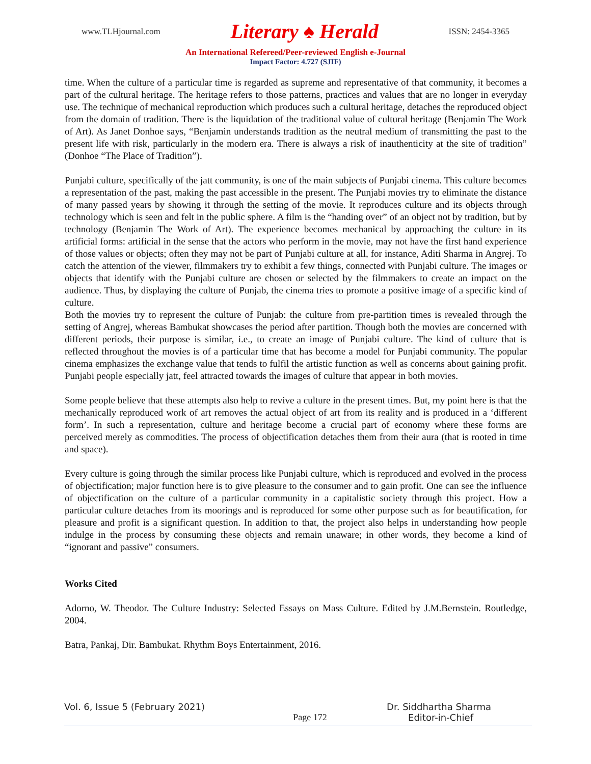www.TLHjournal.com Literary ♠ Herald ISSN: 2454-3365
An International Refereed/Peer-reviewed English e-Journal
Impact Factor: 4.727 (SJIF)
time. When the culture of a particular time is regarded as supreme and representative of that community, it becomes a part of the cultural heritage. The heritage refers to those patterns, practices and values that are no longer in everyday use. The technique of mechanical reproduction which produces such a cultural heritage, detaches the reproduced object from the domain of tradition. There is the liquidation of the traditional value of cultural heritage (Benjamin The Work of Art). As Janet Donhoe says, “Benjamin understands tradition as the neutral medium of transmitting the past to the present life with risk, particularly in the modern era. There is always a risk of inauthenticity at the site of tradition” (Donhoe “The Place of Tradition”).
Punjabi culture, specifically of the jatt community, is one of the main subjects of Punjabi cinema. This culture becomes a representation of the past, making the past accessible in the present. The Punjabi movies try to eliminate the distance of many passed years by showing it through the setting of the movie. It reproduces culture and its objects through technology which is seen and felt in the public sphere. A film is the “handing over” of an object not by tradition, but by technology (Benjamin The Work of Art). The experience becomes mechanical by approaching the culture in its artificial forms: artificial in the sense that the actors who perform in the movie, may not have the first hand experience of those values or objects; often they may not be part of Punjabi culture at all, for instance, Aditi Sharma in Angrej. To catch the attention of the viewer, filmmakers try to exhibit a few things, connected with Punjabi culture. The images or objects that identify with the Punjabi culture are chosen or selected by the filmmakers to create an impact on the audience. Thus, by displaying the culture of Punjab, the cinema tries to promote a positive image of a specific kind of culture.
Both the movies try to represent the culture of Punjab: the culture from pre-partition times is revealed through the setting of Angrej, whereas Bambukat showcases the period after partition. Though both the movies are concerned with different periods, their purpose is similar, i.e., to create an image of Punjabi culture. The kind of culture that is reflected throughout the movies is of a particular time that has become a model for Punjabi community. The popular cinema emphasizes the exchange value that tends to fulfil the artistic function as well as concerns about gaining profit. Punjabi people especially jatt, feel attracted towards the images of culture that appear in both movies.
Some people believe that these attempts also help to revive a culture in the present times. But, my point here is that the mechanically reproduced work of art removes the actual object of art from its reality and is produced in a ‘different form’. In such a representation, culture and heritage become a crucial part of economy where these forms are perceived merely as commodities. The process of objectification detaches them from their aura (that is rooted in time and space).
Every culture is going through the similar process like Punjabi culture, which is reproduced and evolved in the process of objectification; major function here is to give pleasure to the consumer and to gain profit. One can see the influence of objectification on the culture of a particular community in a capitalistic society through this project. How a particular culture detaches from its moorings and is reproduced for some other purpose such as for beautification, for pleasure and profit is a significant question. In addition to that, the project also helps in understanding how people indulge in the process by consuming these objects and remain unaware; in other words, they become a kind of “ignorant and passive” consumers.
Works Cited
Adorno, W. Theodor. The Culture Industry: Selected Essays on Mass Culture. Edited by J.M.Bernstein. Routledge, 2004.
Batra, Pankaj, Dir. Bambukat. Rhythm Boys Entertainment, 2016.
Vol. 6, Issue 5 (February 2021) Dr. Siddhartha Sharma
Page 172 Editor-in-Chief